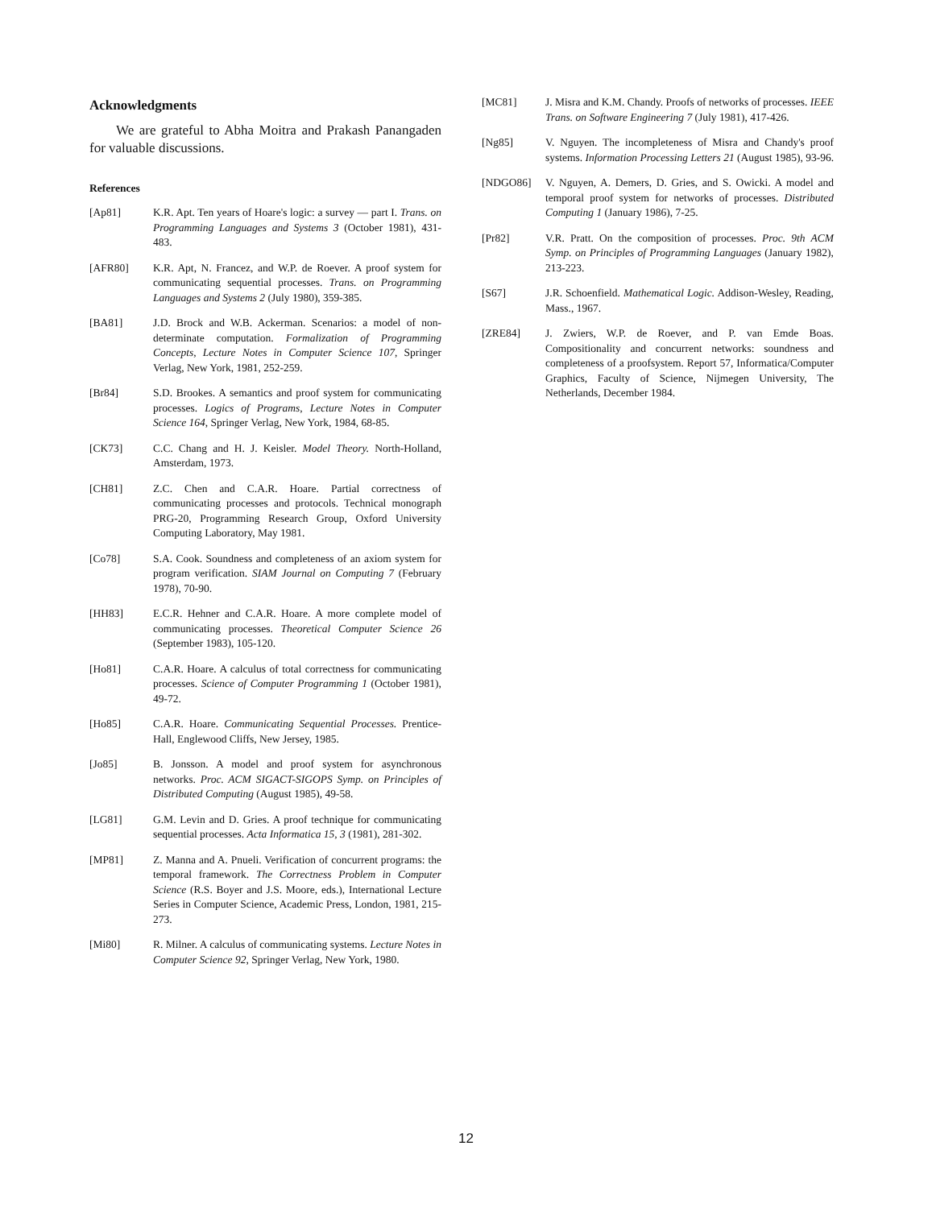Acknowledgments
We are grateful to Abha Moitra and Prakash Panangaden for valuable discussions.
References
[Ap81] K.R. Apt. Ten years of Hoare's logic: a survey — part I. Trans. on Programming Languages and Systems 3 (October 1981), 431-483.
[AFR80] K.R. Apt, N. Francez, and W.P. de Roever. A proof system for communicating sequential processes. Trans. on Programming Languages and Systems 2 (July 1980), 359-385.
[BA81] J.D. Brock and W.B. Ackerman. Scenarios: a model of non-determinate computation. Formalization of Programming Concepts, Lecture Notes in Computer Science 107, Springer Verlag, New York, 1981, 252-259.
[Br84] S.D. Brookes. A semantics and proof system for communicating processes. Logics of Programs, Lecture Notes in Computer Science 164, Springer Verlag, New York, 1984, 68-85.
[CK73] C.C. Chang and H. J. Keisler. Model Theory. North-Holland, Amsterdam, 1973.
[CH81] Z.C. Chen and C.A.R. Hoare. Partial correctness of communicating processes and protocols. Technical monograph PRG-20, Programming Research Group, Oxford University Computing Laboratory, May 1981.
[Co78] S.A. Cook. Soundness and completeness of an axiom system for program verification. SIAM Journal on Computing 7 (February 1978), 70-90.
[HH83] E.C.R. Hehner and C.A.R. Hoare. A more complete model of communicating processes. Theoretical Computer Science 26 (September 1983), 105-120.
[Ho81] C.A.R. Hoare. A calculus of total correctness for communicating processes. Science of Computer Programming 1 (October 1981), 49-72.
[Ho85] C.A.R. Hoare. Communicating Sequential Processes. Prentice-Hall, Englewood Cliffs, New Jersey, 1985.
[Jo85] B. Jonsson. A model and proof system for asynchronous networks. Proc. ACM SIGACT-SIGOPS Symp. on Principles of Distributed Computing (August 1985), 49-58.
[LG81] G.M. Levin and D. Gries. A proof technique for communicating sequential processes. Acta Informatica 15, 3 (1981), 281-302.
[MP81] Z. Manna and A. Pnueli. Verification of concurrent programs: the temporal framework. The Correctness Problem in Computer Science (R.S. Boyer and J.S. Moore, eds.), International Lecture Series in Computer Science, Academic Press, London, 1981, 215-273.
[Mi80] R. Milner. A calculus of communicating systems. Lecture Notes in Computer Science 92, Springer Verlag, New York, 1980.
[MC81] J. Misra and K.M. Chandy. Proofs of networks of processes. IEEE Trans. on Software Engineering 7 (July 1981), 417-426.
[Ng85] V. Nguyen. The incompleteness of Misra and Chandy's proof systems. Information Processing Letters 21 (August 1985), 93-96.
[NDGO86] V. Nguyen, A. Demers, D. Gries, and S. Owicki. A model and temporal proof system for networks of processes. Distributed Computing 1 (January 1986), 7-25.
[Pr82] V.R. Pratt. On the composition of processes. Proc. 9th ACM Symp. on Principles of Programming Languages (January 1982), 213-223.
[S67] J.R. Schoenfield. Mathematical Logic. Addison-Wesley, Reading, Mass., 1967.
[ZRE84] J. Zwiers, W.P. de Roever, and P. van Emde Boas. Compositionality and concurrent networks: soundness and completeness of a proofsystem. Report 57, Informatica/Computer Graphics, Faculty of Science, Nijmegen University, The Netherlands, December 1984.
12